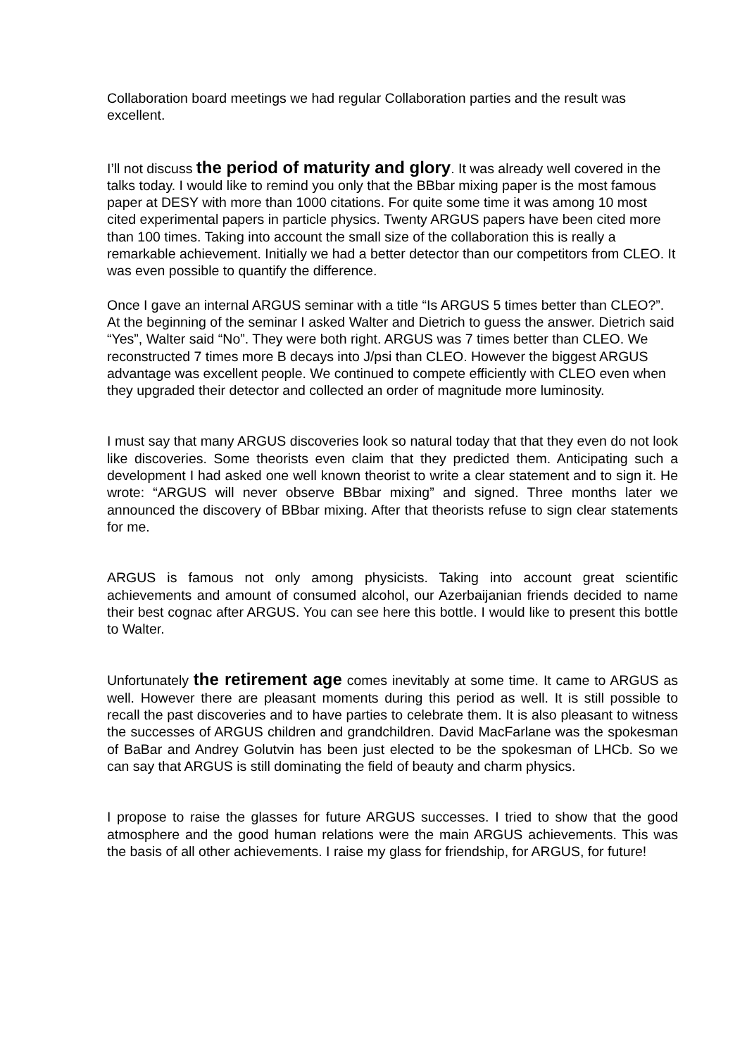Collaboration board meetings we had regular Collaboration parties and the result was excellent.
I’ll not discuss the period of maturity and glory. It was already well covered in the talks today. I would like to remind you only that the BBbar mixing paper is the most famous paper at DESY with more than 1000 citations. For quite some time it was among 10 most cited experimental papers in particle physics. Twenty ARGUS papers have been cited more than 100 times. Taking into account the small size of the collaboration this is really a remarkable achievement. Initially we had a better detector than our competitors from CLEO. It was even possible to quantify the difference.
Once I gave an internal ARGUS seminar with a title “Is ARGUS 5 times better than CLEO?”. At the beginning of the seminar I asked Walter and Dietrich to guess the answer. Dietrich said “Yes”, Walter said “No”. They were both right. ARGUS was 7 times better than CLEO. We reconstructed 7 times more B decays into J/psi than CLEO. However the biggest ARGUS advantage was excellent people. We continued to compete efficiently with CLEO even when they upgraded their detector and collected an order of magnitude more luminosity.
I must say that many ARGUS discoveries look so natural today that that they even do not look like discoveries. Some theorists even claim that they predicted them. Anticipating such a development I had asked one well known theorist to write a clear statement and to sign it. He wrote: “ARGUS will never observe BBbar mixing” and signed. Three months later we announced the discovery of BBbar mixing. After that theorists refuse to sign clear statements for me.
ARGUS is famous not only among physicists. Taking into account great scientific achievements and amount of consumed alcohol, our Azerbaijanian friends decided to name their best cognac after ARGUS. You can see here this bottle. I would like to present this bottle to Walter.
Unfortunately the retirement age comes inevitably at some time. It came to ARGUS as well. However there are pleasant moments during this period as well. It is still possible to recall the past discoveries and to have parties to celebrate them. It is also pleasant to witness the successes of ARGUS children and grandchildren. David MacFarlane was the spokesman of BaBar and Andrey Golutvin has been just elected to be the spokesman of LHCb. So we can say that ARGUS is still dominating the field of beauty and charm physics.
I propose to raise the glasses for future ARGUS successes. I tried to show that the good atmosphere and the good human relations were the main ARGUS achievements. This was the basis of all other achievements. I raise my glass for friendship, for ARGUS, for future!